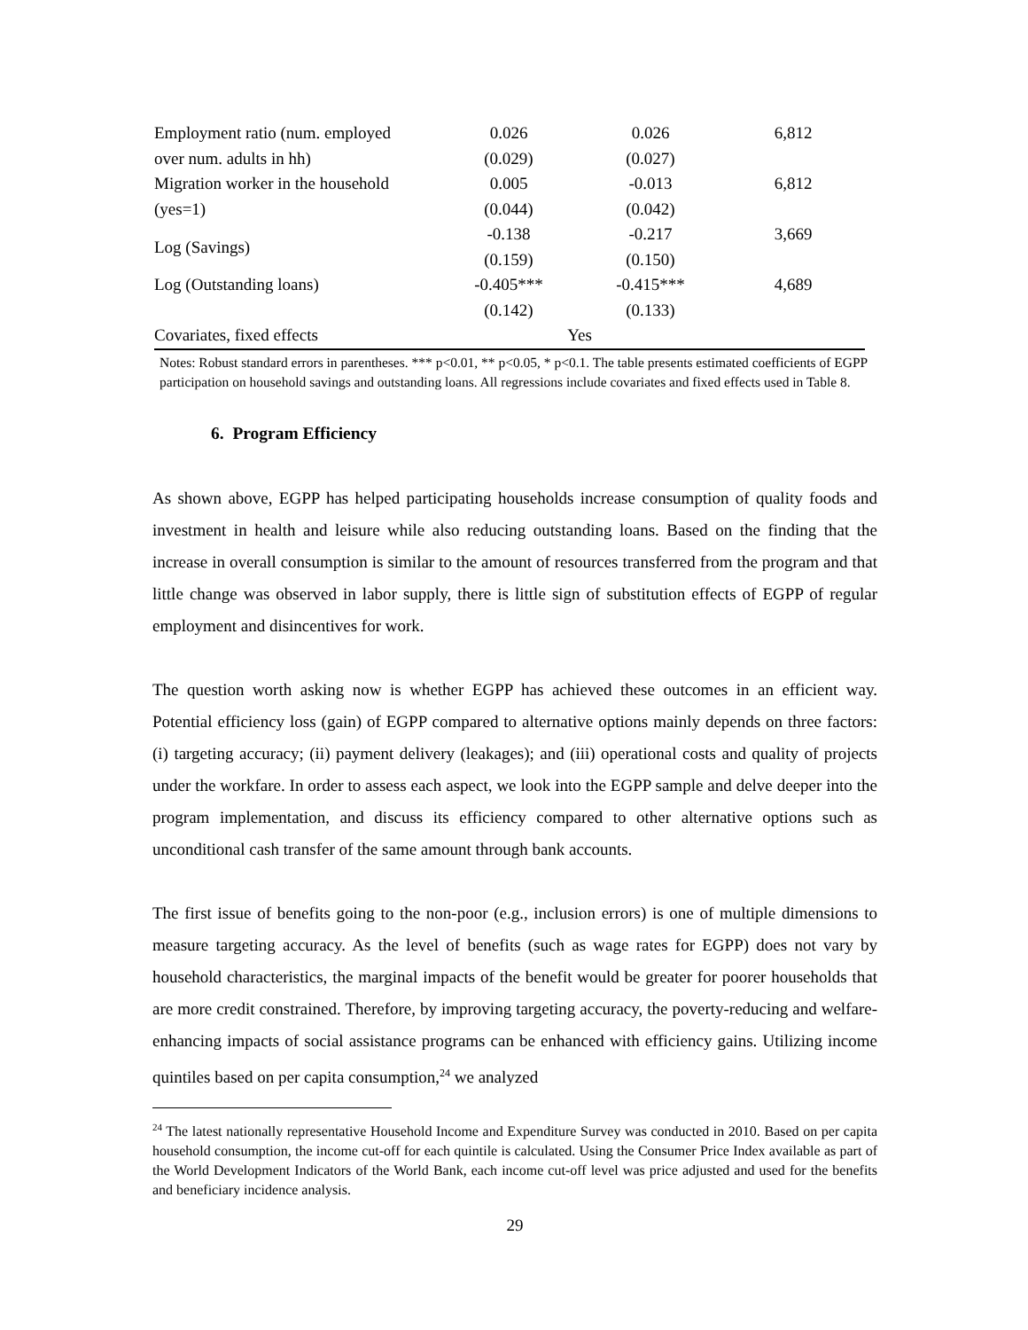| Employment ratio (num. employed | 0.026 | 0.026 | 6,812 |
| over num. adults in hh) | (0.029) | (0.027) | |
| Migration worker in the household | 0.005 | -0.013 | 6,812 |
| (yes=1) | (0.044) | (0.042) | |
| Log (Savings) | -0.138 | -0.217 | 3,669 |
| | (0.159) | (0.150) | |
| Log (Outstanding loans) | -0.405*** | -0.415*** | 4,689 |
| | (0.142) | (0.133) | |
| Covariates, fixed effects | Yes | | |
Notes: Robust standard errors in parentheses. *** p<0.01, ** p<0.05, * p<0.1. The table presents estimated coefficients of EGPP participation on household savings and outstanding loans. All regressions include covariates and fixed effects used in Table 8.
6. Program Efficiency
As shown above, EGPP has helped participating households increase consumption of quality foods and investment in health and leisure while also reducing outstanding loans. Based on the finding that the increase in overall consumption is similar to the amount of resources transferred from the program and that little change was observed in labor supply, there is little sign of substitution effects of EGPP of regular employment and disincentives for work.
The question worth asking now is whether EGPP has achieved these outcomes in an efficient way. Potential efficiency loss (gain) of EGPP compared to alternative options mainly depends on three factors: (i) targeting accuracy; (ii) payment delivery (leakages); and (iii) operational costs and quality of projects under the workfare. In order to assess each aspect, we look into the EGPP sample and delve deeper into the program implementation, and discuss its efficiency compared to other alternative options such as unconditional cash transfer of the same amount through bank accounts.
The first issue of benefits going to the non-poor (e.g., inclusion errors) is one of multiple dimensions to measure targeting accuracy. As the level of benefits (such as wage rates for EGPP) does not vary by household characteristics, the marginal impacts of the benefit would be greater for poorer households that are more credit constrained. Therefore, by improving targeting accuracy, the poverty-reducing and welfare-enhancing impacts of social assistance programs can be enhanced with efficiency gains. Utilizing income quintiles based on per capita consumption,<sup>24</sup> we analyzed
<sup>24</sup> The latest nationally representative Household Income and Expenditure Survey was conducted in 2010. Based on per capita household consumption, the income cut-off for each quintile is calculated. Using the Consumer Price Index available as part of the World Development Indicators of the World Bank, each income cut-off level was price adjusted and used for the benefits and beneficiary incidence analysis.
29